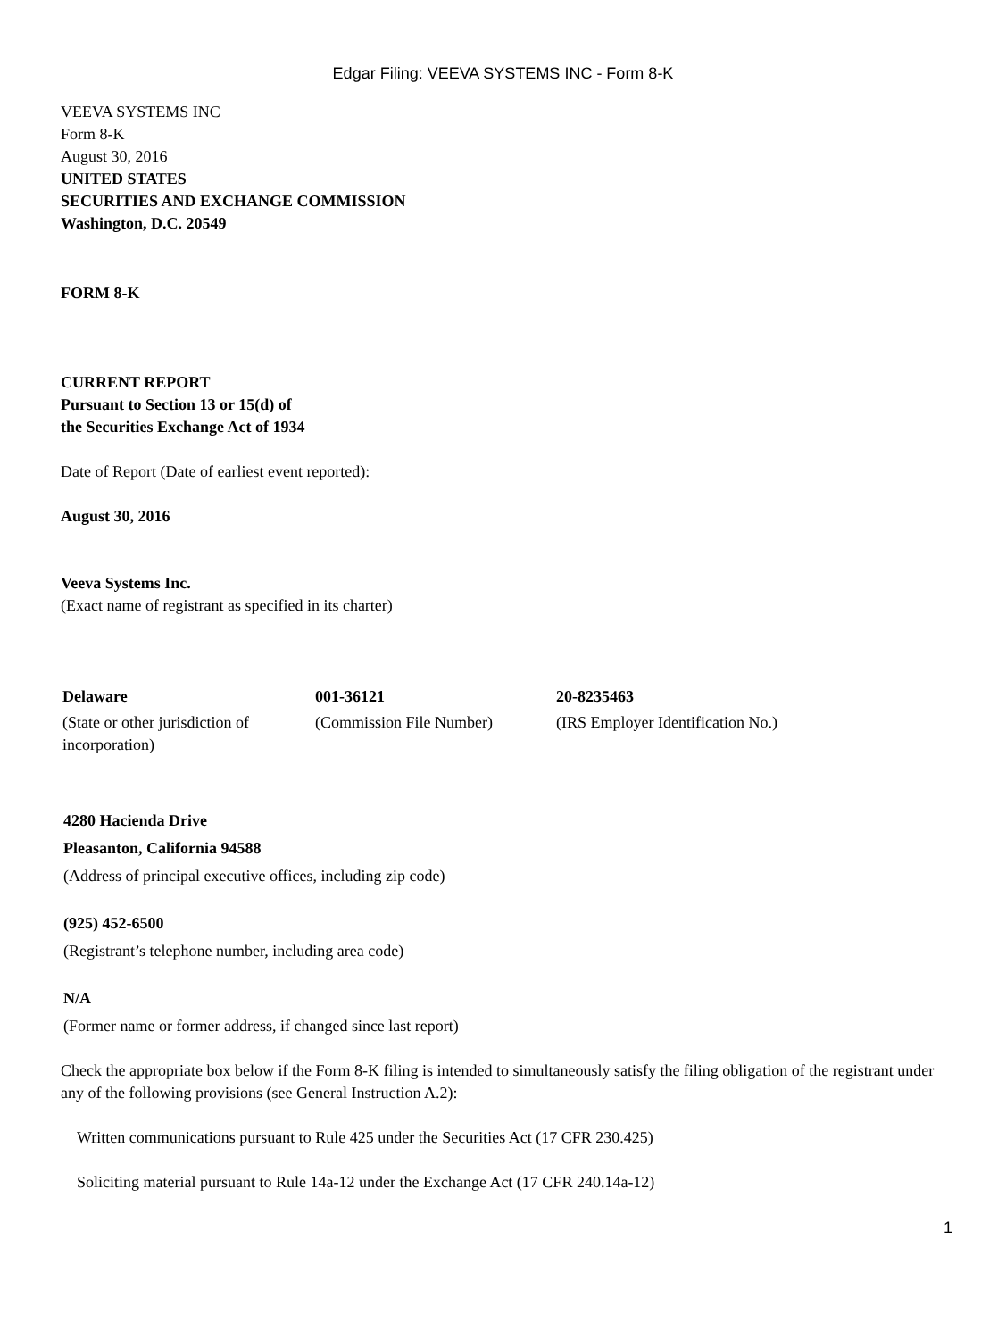Edgar Filing: VEEVA SYSTEMS INC - Form 8-K
VEEVA SYSTEMS INC
Form 8-K
August 30, 2016
UNITED STATES
SECURITIES AND EXCHANGE COMMISSION
Washington, D.C. 20549
FORM 8-K
CURRENT REPORT
Pursuant to Section 13 or 15(d) of
the Securities Exchange Act of 1934
Date of Report (Date of earliest event reported):
August 30, 2016
Veeva Systems Inc.
(Exact name of registrant as specified in its charter)
| Delaware | 001-36121 | 20-8235463 |
| (State or other jurisdiction of incorporation) | (Commission File Number) | (IRS Employer Identification No.) |
4280 Hacienda Drive
Pleasanton, California 94588
(Address of principal executive offices, including zip code)
(925) 452-6500
(Registrant’s telephone number, including area code)
N/A
(Former name or former address, if changed since last report)
Check the appropriate box below if the Form 8-K filing is intended to simultaneously satisfy the filing obligation of the registrant under any of the following provisions (see General Instruction A.2):
Written communications pursuant to Rule 425 under the Securities Act (17 CFR 230.425)
Soliciting material pursuant to Rule 14a-12 under the Exchange Act (17 CFR 240.14a-12)
1